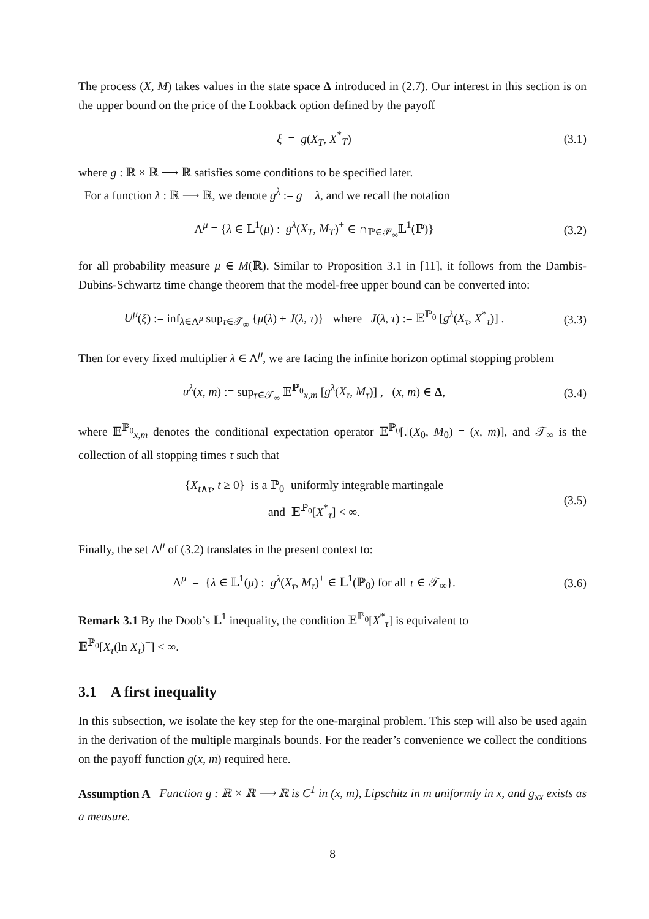The process (X, M) takes values in the state space Δ introduced in (2.7). Our interest in this section is on the upper bound on the price of the Lookback option defined by the payoff
ξ = g(X<sub>T</sub>, X<sup>*</sup><sub>T</sub>) (3.1)
where g : ℝ × ℝ ⟶ ℝ satisfies some conditions to be specified later.
For a function λ : ℝ ⟶ ℝ, we denote g<sup>λ</sup> := g − λ, and we recall the notation
Λ<sup>μ</sup> = {λ ∈ 𝕃<sup>1</sup>(μ) : g<sup>λ</sup>(X<sub>T</sub>, M<sub>T</sub>)<sup>+</sup> ∈ ∩<sub>ℙ∈𝒫<sub>∞</sub></sub>𝕃<sup>1</sup>(ℙ)}
(3.2)
for all probability measure μ ∈ M(ℝ). Similar to Proposition 3.1 in [11], it follows from the Dambis-Dubins-Schwartz time change theorem that the model-free upper bound can be converted into:
U<sup>μ</sup>(ξ) := inf<sub>λ∈Λ<sup>μ</sup></sub> sup<sub>τ∈𝒯<sub>∞</sub></sub> {μ(λ) + J(λ, τ)} where J(λ, τ) := 𝔼<sup>ℙ<sub>0</sub></sup> [g<sup>λ</sup>(X<sub>τ</sub>, X<sup>*</sup><sub>τ</sub>)] .
(3.3)
Then for every fixed multiplier λ ∈ Λ<sup>μ</sup>, we are facing the infinite horizon optimal stopping problem
u<sup>λ</sup>(x, m) := sup<sub>τ∈𝒯<sub>∞</sub></sub> 𝔼<sup>ℙ<sub>0</sub></sup><sub>x,m</sub> [g<sup>λ</sup>(X<sub>τ</sub>, M<sub>τ</sub>)] , (x, m) ∈ Δ,
(3.4)
where 𝔼<sup>ℙ<sub>0</sub></sup><sub>x,m</sub> denotes the conditional expectation operator 𝔼<sup>ℙ<sub>0</sub></sup>[.|(X<sub>0</sub>, M<sub>0</sub>) = (x, m)], and 𝒯<sub>∞</sub> is the collection of all stopping times τ such that
{X<sub>t∧τ</sub>, t ≥ 0} is a ℙ<sub>0</sub>−uniformly integrable martingale
and 𝔼<sup>ℙ<sub>0</sub></sup>[X<sup>*</sup><sub>τ</sub>] < ∞.
(3.5)
Finally, the set Λ<sup>μ</sup> of (3.2) translates in the present context to:
Λ<sup>μ</sup> = {λ ∈ 𝕃<sup>1</sup>(μ) : g<sup>λ</sup>(X<sub>τ</sub>, M<sub>τ</sub>)<sup>+</sup> ∈ 𝕃<sup>1</sup>(ℙ<sub>0</sub>) for all τ ∈ 𝒯<sub>∞</sub>}.
(3.6)
Remark 3.1 By the Doob’s 𝕃<sup>1</sup> inequality, the condition 𝔼<sup>ℙ<sub>0</sub></sup>[X<sup>*</sup><sub>τ</sub>] is equivalent to
𝔼<sup>ℙ<sub>0</sub></sup>[X<sub>τ</sub>(ln X<sub>τ</sub>)<sup>+</sup>] < ∞.
3.1 A first inequality
In this subsection, we isolate the key step for the one-marginal problem. This step will also be used again in the derivation of the multiple marginals bounds. For the reader’s convenience we collect the conditions on the payoff function g(x, m) required here.
Assumption A Function g : ℝ × ℝ ⟶ ℝ is C<sup>1</sup> in (x, m), Lipschitz in m uniformly in x, and g<sub>xx</sub> exists as a measure.
8